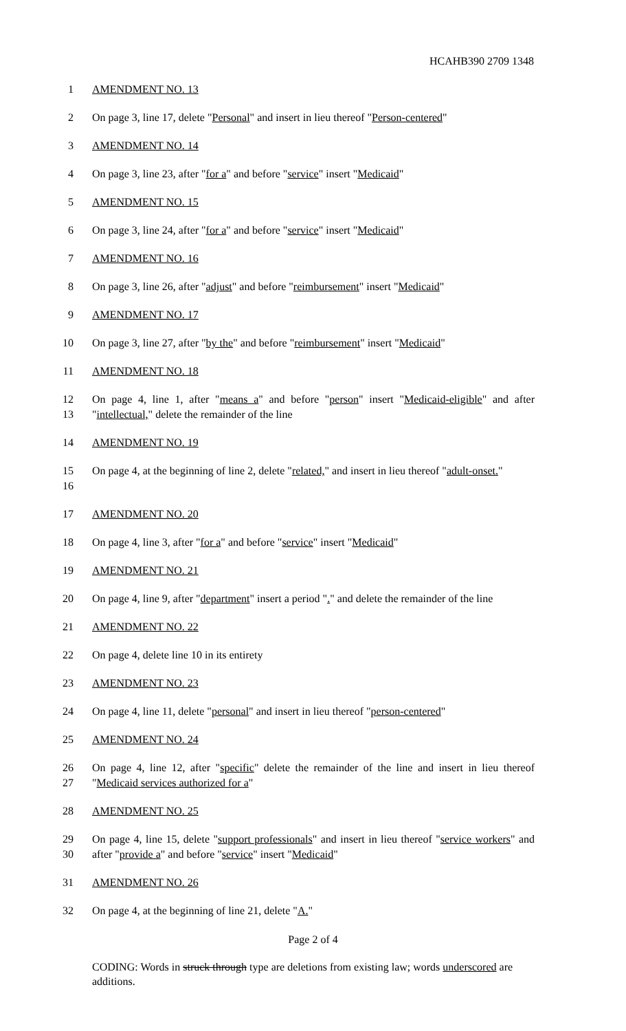HCAHB390 2709 1348
1 AMENDMENT NO. 13
2 On page 3, line 17, delete "Personal" and insert in lieu thereof "Person-centered"
3 AMENDMENT NO. 14
4 On page 3, line 23, after "for a" and before "service" insert "Medicaid"
5 AMENDMENT NO. 15
6 On page 3, line 24, after "for a" and before "service" insert "Medicaid"
7 AMENDMENT NO. 16
8 On page 3, line 26, after "adjust" and before "reimbursement" insert "Medicaid"
9 AMENDMENT NO. 17
10 On page 3, line 27, after "by the" and before "reimbursement" insert "Medicaid"
11 AMENDMENT NO. 18
12
13
On page 4, line 1, after "means a" and before "person" insert "Medicaid-eligible" and after "intellectual," delete the remainder of the line
14 AMENDMENT NO. 19
15
16
On page 4, at the beginning of line 2, delete "related," and insert in lieu thereof "adult-onset."
17 AMENDMENT NO. 20
18 On page 4, line 3, after "for a" and before "service" insert "Medicaid"
19 AMENDMENT NO. 21
20 On page 4, line 9, after "department" insert a period "." and delete the remainder of the line
21 AMENDMENT NO. 22
22 On page 4, delete line 10 in its entirety
23 AMENDMENT NO. 23
24 On page 4, line 11, delete "personal" and insert in lieu thereof "person-centered"
25 AMENDMENT NO. 24
26
27
On page 4, line 12, after "specific" delete the remainder of the line and insert in lieu thereof "Medicaid services authorized for a"
28 AMENDMENT NO. 25
29
30
On page 4, line 15, delete "support professionals" and insert in lieu thereof "service workers" and after "provide a" and before "service" insert "Medicaid"
31 AMENDMENT NO. 26
32 On page 4, at the beginning of line 21, delete "A."
Page 2 of 4
CODING: Words in struck through type are deletions from existing law; words underscored are additions.